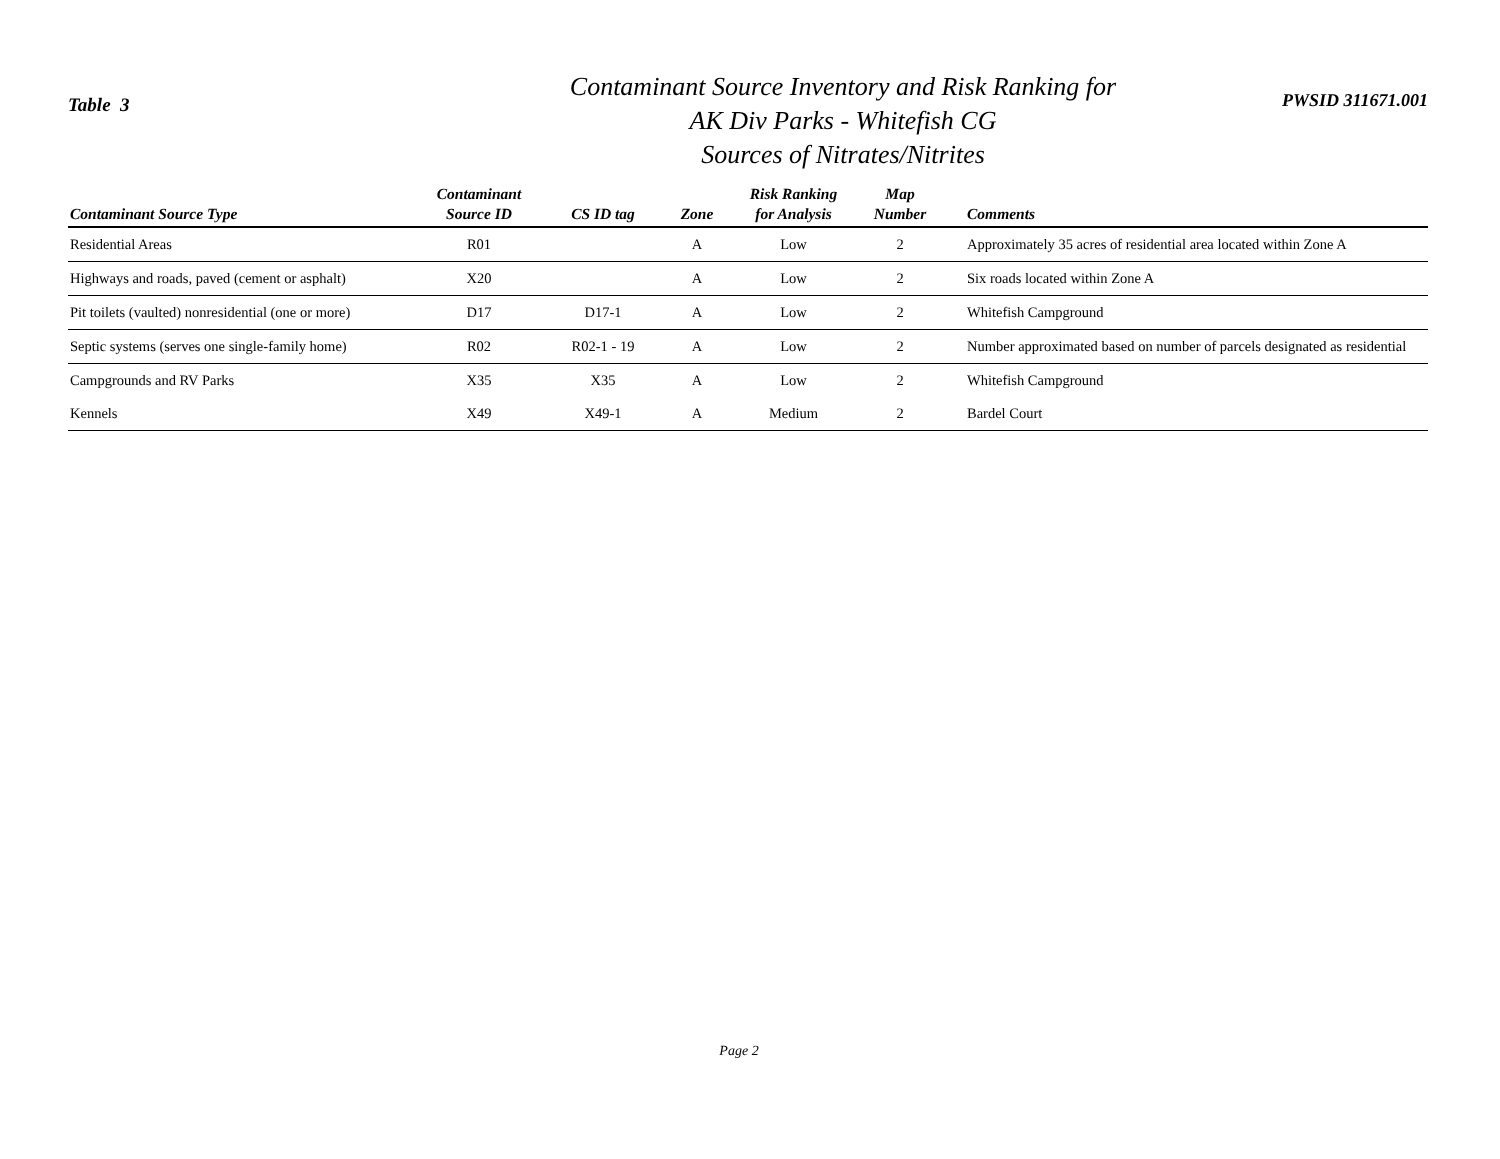Table 3
Contaminant Source Inventory and Risk Ranking for
AK Div Parks - Whitefish CG
Sources of Nitrates/Nitrites
PWSID 311671.001
| Contaminant Source Type | Contaminant Source ID | CS ID tag | Zone | Risk Ranking for Analysis | Map Number | Comments |
| --- | --- | --- | --- | --- | --- | --- |
| Residential Areas | R01 | | A | Low | 2 | Approximately 35 acres of residential area located within Zone A |
| Highways and roads, paved (cement or asphalt) | X20 | | A | Low | 2 | Six roads located within Zone A |
| Pit toilets (vaulted) nonresidential (one or more) | D17 | D17-1 | A | Low | 2 | Whitefish Campground |
| Septic systems (serves one single-family home) | R02 | R02-1 - 19 | A | Low | 2 | Number approximated based on number of parcels designated as residential |
| Campgrounds and RV Parks | X35 | X35 | A | Low | 2 | Whitefish Campground |
| Kennels | X49 | X49-1 | A | Medium | 2 | Bardel Court |
Page 2